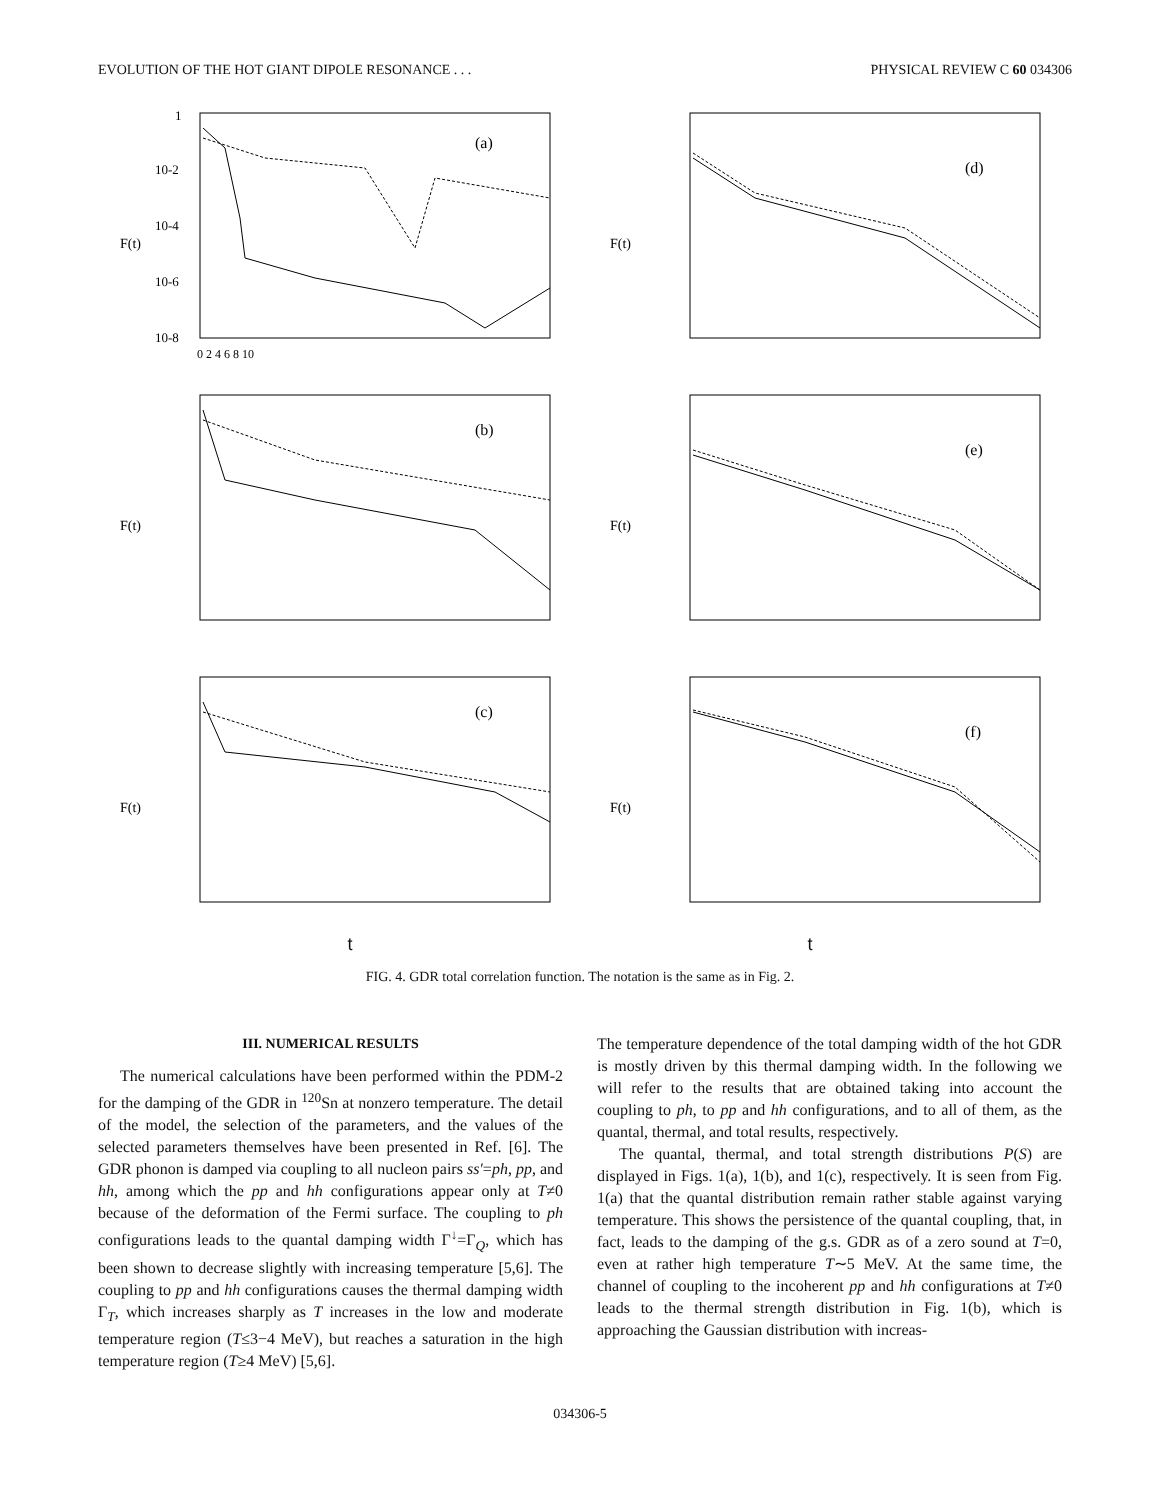EVOLUTION OF THE HOT GIANT DIPOLE RESONANCE . . . PHYSICAL REVIEW C 60 034306
(a)
F(t)
1
10-2
10-4
10-6
10-8
0 2 4 6 8 10
(d)
F(t)
(b)
F(t)
(e)
F(t)
(c)
F(t)
(f)
F(t)
t t
FIG. 4. GDR total correlation function. The notation is the same as in Fig. 2.
III. NUMERICAL RESULTS
The numerical calculations have been performed within the PDM-2 for the damping of the GDR in <sup>120</sup>Sn at nonzero temperature. The detail of the model, the selection of the parameters, and the values of the selected parameters themselves have been presented in Ref. [6]. The GDR phonon is damped via coupling to all nucleon pairs ss′=ph, pp, and hh, among which the pp and hh configurations appear only at T≠0 because of the deformation of the Fermi surface. The coupling to ph configurations leads to the quantal damping width Γ<sup>↓</sup>=Γ<sub>Q</sub>, which has been shown to decrease slightly with increasing temperature [5,6]. The coupling to pp and hh configurations causes the thermal damping width Γ<sub>T</sub>, which increases sharply as T increases in the low and moderate temperature region (T≤3−4 MeV), but reaches a saturation in the high temperature region (T≥4 MeV) [5,6].
The temperature dependence of the total damping width of the hot GDR is mostly driven by this thermal damping width. In the following we will refer to the results that are obtained taking into account the coupling to ph, to pp and hh configurations, and to all of them, as the quantal, thermal, and total results, respectively.
The quantal, thermal, and total strength distributions P(S) are displayed in Figs. 1(a), 1(b), and 1(c), respectively. It is seen from Fig. 1(a) that the quantal distribution remain rather stable against varying temperature. This shows the persistence of the quantal coupling, that, in fact, leads to the damping of the g.s. GDR as of a zero sound at T=0, even at rather high temperature T∼5 MeV. At the same time, the channel of coupling to the incoherent pp and hh configurations at T≠0 leads to the thermal strength distribution in Fig. 1(b), which is approaching the Gaussian distribution with increas-
034306-5